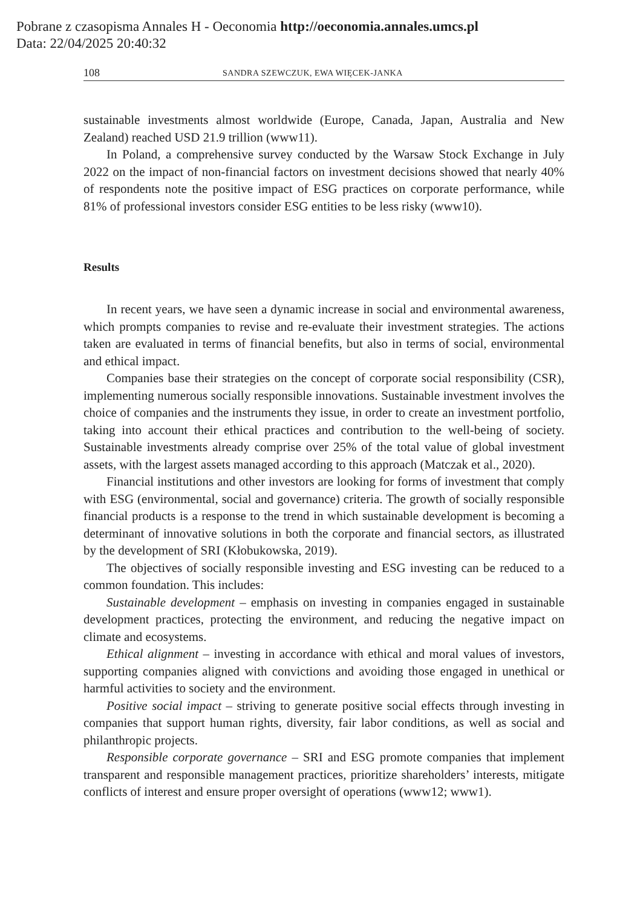Pobrane z czasopisma Annales H - Oeconomia http://oeconomia.annales.umcs.pl
Data: 22/04/2025 20:40:32
108 SANDRA SZEWCZUK, EWA WIĘCEK-JANKA
sustainable investments almost worldwide (Europe, Canada, Japan, Australia and New Zealand) reached USD 21.9 trillion (www11).
In Poland, a comprehensive survey conducted by the Warsaw Stock Exchange in July 2022 on the impact of non-financial factors on investment decisions showed that nearly 40% of respondents note the positive impact of ESG practices on corporate performance, while 81% of professional investors consider ESG entities to be less risky (www10).
Results
In recent years, we have seen a dynamic increase in social and environmental awareness, which prompts companies to revise and re-evaluate their investment strategies. The actions taken are evaluated in terms of financial benefits, but also in terms of social, environmental and ethical impact.
Companies base their strategies on the concept of corporate social responsibility (CSR), implementing numerous socially responsible innovations. Sustainable invest­ment involves the choice of companies and the instruments they issue, in order to create an investment portfolio, taking into account their ethical practices and contri­bution to the well-being of society. Sustainable investments already comprise over 25% of the total value of global investment assets, with the largest assets managed according to this approach (Matczak et al., 2020).
Financial institutions and other investors are looking for forms of investment that comply with ESG (environmental, social and governance) criteria. The growth of socially responsible financial products is a response to the trend in which sustainable development is becoming a determinant of innovative solutions in both the corporate and financial sectors, as illustrated by the development of SRI (Kłobukowska, 2019).
The objectives of socially responsible investing and ESG investing can be re­duced to a common foundation. This includes:
Sustainable development – emphasis on investing in companies engaged in sustainable development practices, protecting the environment, and reducing the negative impact on climate and ecosystems.
Ethical alignment – investing in accordance with ethical and moral values of investors, supporting companies aligned with convictions and avoiding those engaged in unethical or harmful activities to society and the environment.
Positive social impact – striving to generate positive social effects through in­vesting in companies that support human rights, diversity, fair labor conditions, as well as social and philanthropic projects.
Responsible corporate governance – SRI and ESG promote companies that im­plement transparent and responsible management practices, prioritize shareholders’ interests, mitigate conflicts of interest and ensure proper oversight of operations (www12; www1).